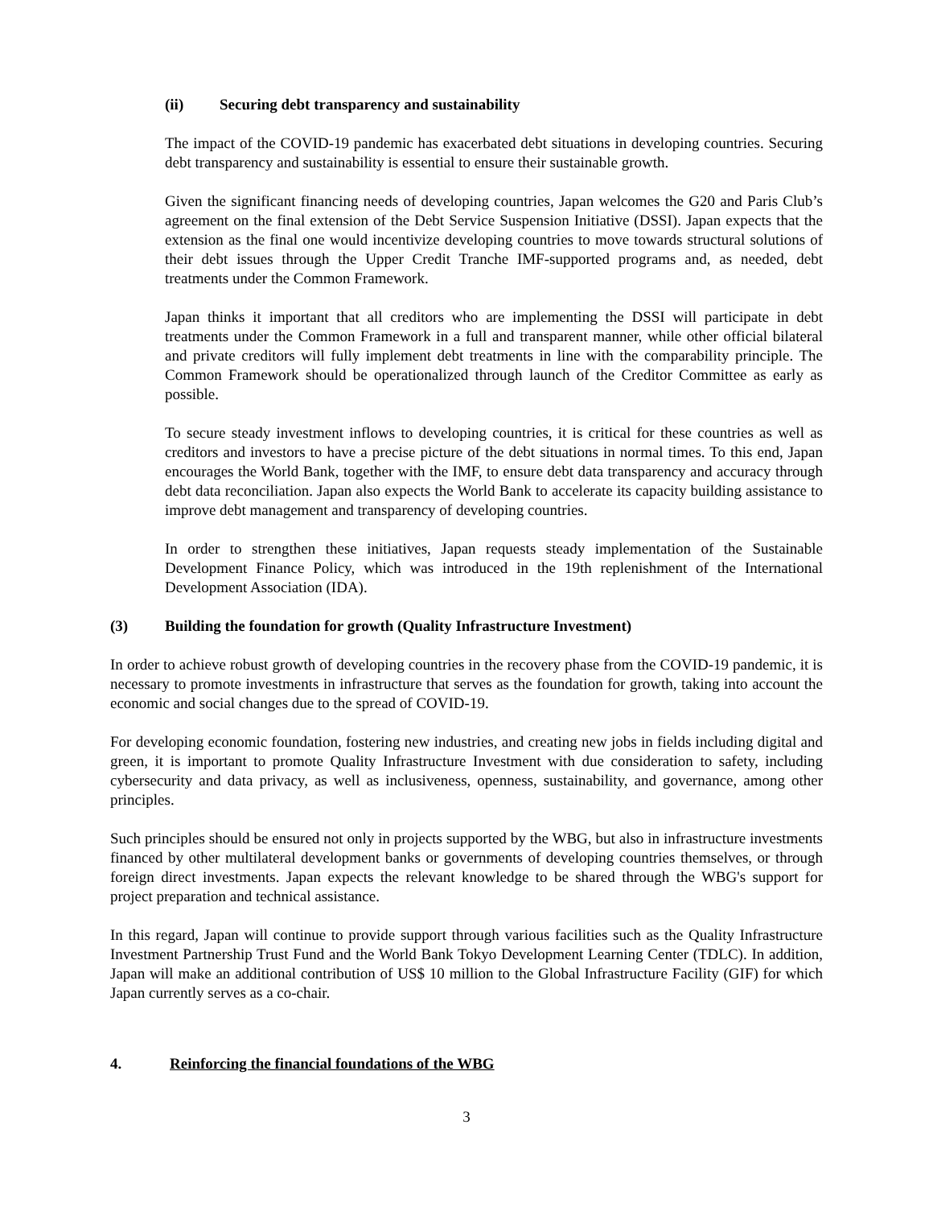(ii) Securing debt transparency and sustainability
The impact of the COVID-19 pandemic has exacerbated debt situations in developing countries. Securing debt transparency and sustainability is essential to ensure their sustainable growth.
Given the significant financing needs of developing countries, Japan welcomes the G20 and Paris Club’s agreement on the final extension of the Debt Service Suspension Initiative (DSSI). Japan expects that the extension as the final one would incentivize developing countries to move towards structural solutions of their debt issues through the Upper Credit Tranche IMF-supported programs and, as needed, debt treatments under the Common Framework.
Japan thinks it important that all creditors who are implementing the DSSI will participate in debt treatments under the Common Framework in a full and transparent manner, while other official bilateral and private creditors will fully implement debt treatments in line with the comparability principle. The Common Framework should be operationalized through launch of the Creditor Committee as early as possible.
To secure steady investment inflows to developing countries, it is critical for these countries as well as creditors and investors to have a precise picture of the debt situations in normal times. To this end, Japan encourages the World Bank, together with the IMF, to ensure debt data transparency and accuracy through debt data reconciliation. Japan also expects the World Bank to accelerate its capacity building assistance to improve debt management and transparency of developing countries.
In order to strengthen these initiatives, Japan requests steady implementation of the Sustainable Development Finance Policy, which was introduced in the 19th replenishment of the International Development Association (IDA).
(3) Building the foundation for growth (Quality Infrastructure Investment)
In order to achieve robust growth of developing countries in the recovery phase from the COVID-19 pandemic, it is necessary to promote investments in infrastructure that serves as the foundation for growth, taking into account the economic and social changes due to the spread of COVID-19.
For developing economic foundation, fostering new industries, and creating new jobs in fields including digital and green, it is important to promote Quality Infrastructure Investment with due consideration to safety, including cybersecurity and data privacy, as well as inclusiveness, openness, sustainability, and governance, among other principles.
Such principles should be ensured not only in projects supported by the WBG, but also in infrastructure investments financed by other multilateral development banks or governments of developing countries themselves, or through foreign direct investments. Japan expects the relevant knowledge to be shared through the WBG's support for project preparation and technical assistance.
In this regard, Japan will continue to provide support through various facilities such as the Quality Infrastructure Investment Partnership Trust Fund and the World Bank Tokyo Development Learning Center (TDLC). In addition, Japan will make an additional contribution of US$ 10 million to the Global Infrastructure Facility (GIF) for which Japan currently serves as a co-chair.
4. Reinforcing the financial foundations of the WBG
3